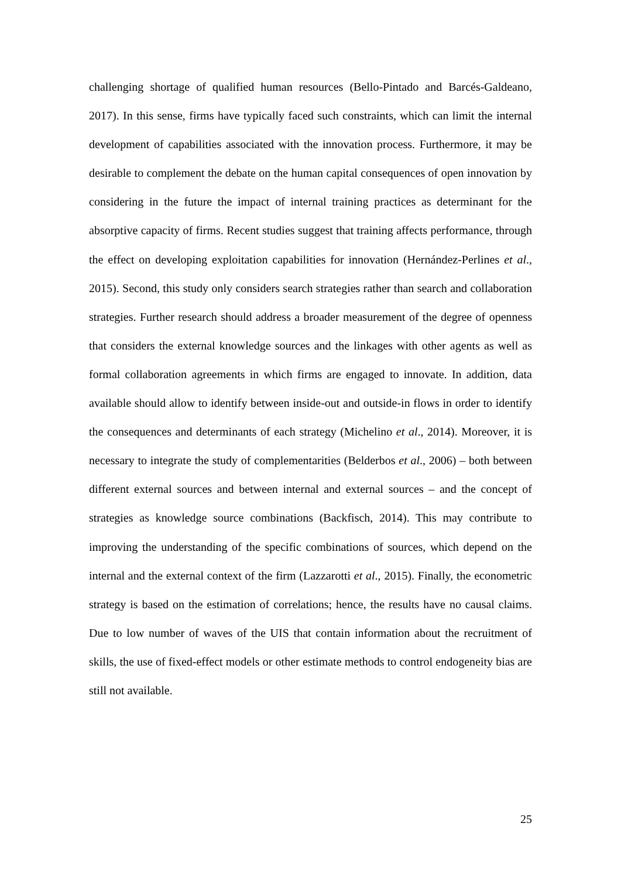challenging shortage of qualified human resources (Bello-Pintado and Barcés-Galdeano, 2017). In this sense, firms have typically faced such constraints, which can limit the internal development of capabilities associated with the innovation process. Furthermore, it may be desirable to complement the debate on the human capital consequences of open innovation by considering in the future the impact of internal training practices as determinant for the absorptive capacity of firms. Recent studies suggest that training affects performance, through the effect on developing exploitation capabilities for innovation (Hernández-Perlines et al., 2015). Second, this study only considers search strategies rather than search and collaboration strategies. Further research should address a broader measurement of the degree of openness that considers the external knowledge sources and the linkages with other agents as well as formal collaboration agreements in which firms are engaged to innovate. In addition, data available should allow to identify between inside-out and outside-in flows in order to identify the consequences and determinants of each strategy (Michelino et al., 2014). Moreover, it is necessary to integrate the study of complementarities (Belderbos et al., 2006) – both between different external sources and between internal and external sources – and the concept of strategies as knowledge source combinations (Backfisch, 2014). This may contribute to improving the understanding of the specific combinations of sources, which depend on the internal and the external context of the firm (Lazzarotti et al., 2015). Finally, the econometric strategy is based on the estimation of correlations; hence, the results have no causal claims. Due to low number of waves of the UIS that contain information about the recruitment of skills, the use of fixed-effect models or other estimate methods to control endogeneity bias are still not available.
25